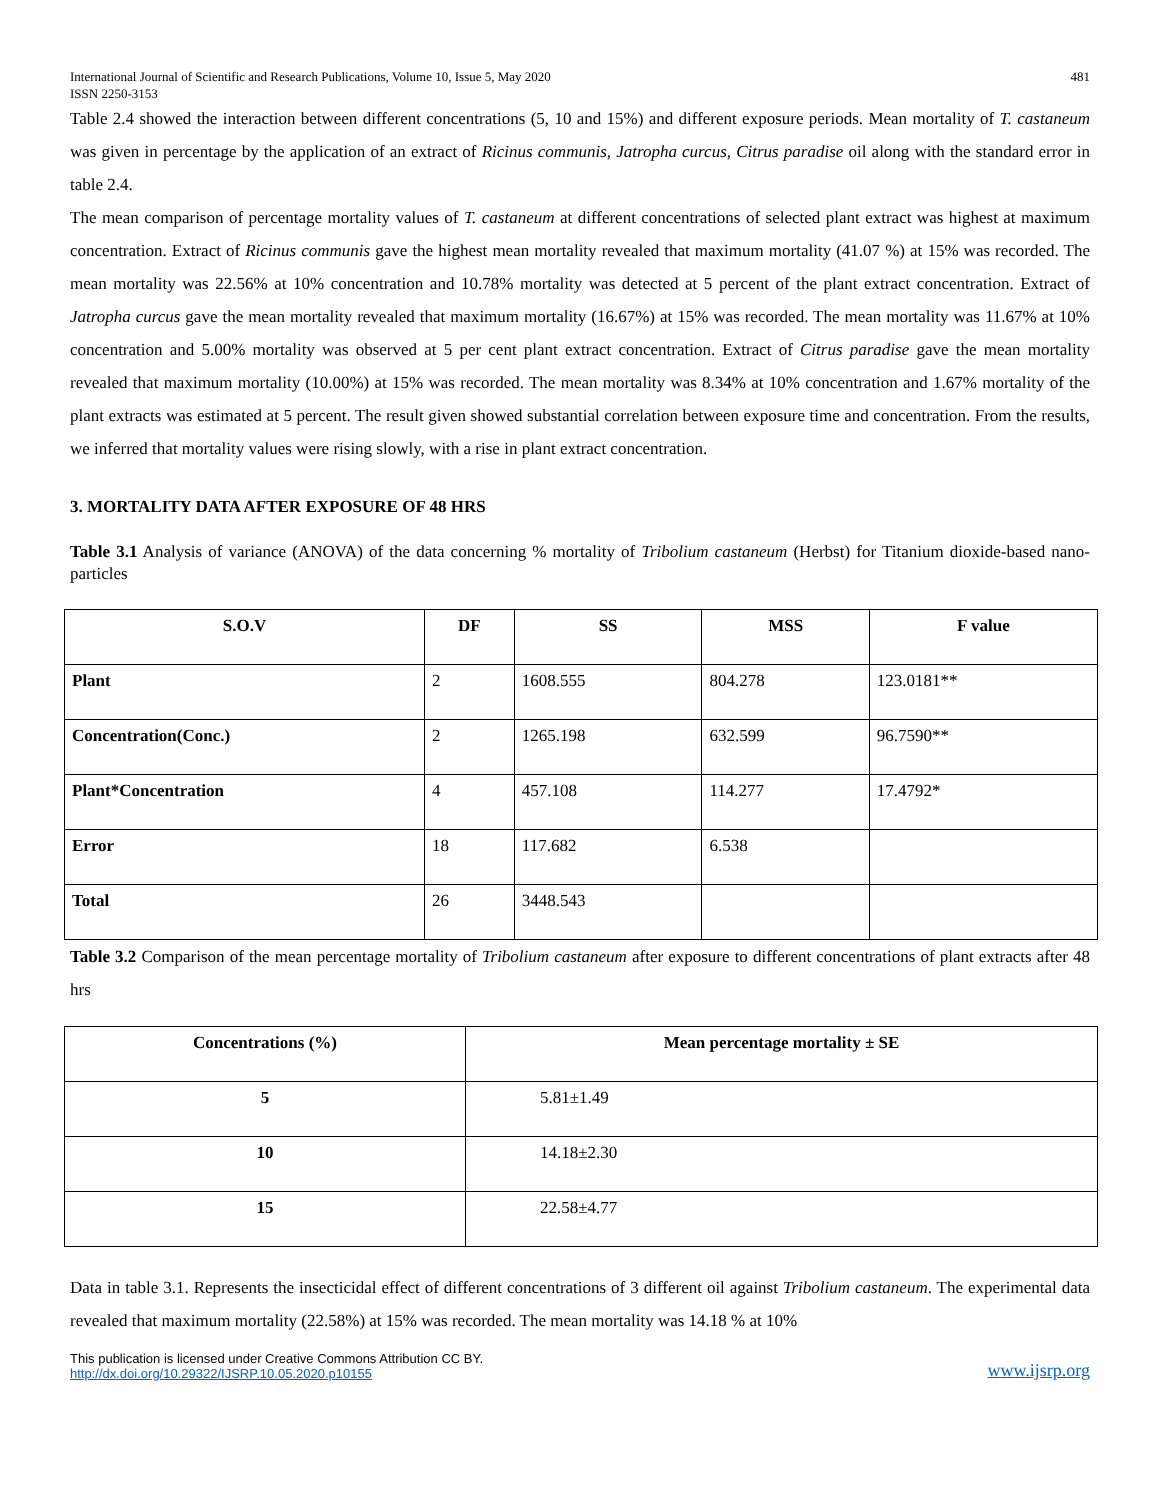International Journal of Scientific and Research Publications, Volume 10, Issue 5, May 2020
ISSN 2250-3153 481
Table 2.4 showed the interaction between different concentrations (5, 10 and 15%) and different exposure periods. Mean mortality of T. castaneum was given in percentage by the application of an extract of Ricinus communis, Jatropha curcus, Citrus paradise oil along with the standard error in table 2.4.
The mean comparison of percentage mortality values of T. castaneum at different concentrations of selected plant extract was highest at maximum concentration. Extract of Ricinus communis gave the highest mean mortality revealed that maximum mortality (41.07 %) at 15% was recorded. The mean mortality was 22.56% at 10% concentration and 10.78% mortality was detected at 5 percent of the plant extract concentration. Extract of Jatropha curcus gave the mean mortality revealed that maximum mortality (16.67%) at 15% was recorded. The mean mortality was 11.67% at 10% concentration and 5.00% mortality was observed at 5 per cent plant extract concentration. Extract of Citrus paradise gave the mean mortality revealed that maximum mortality (10.00%) at 15% was recorded. The mean mortality was 8.34% at 10% concentration and 1.67% mortality of the plant extracts was estimated at 5 percent. The result given showed substantial correlation between exposure time and concentration. From the results, we inferred that mortality values were rising slowly, with a rise in plant extract concentration.
3. MORTALITY DATA AFTER EXPOSURE OF 48 HRS
Table 3.1 Analysis of variance (ANOVA) of the data concerning % mortality of Tribolium castaneum (Herbst) for Titanium dioxide-based nano-particles
| S.O.V | DF | SS | MSS | F value |
| --- | --- | --- | --- | --- |
| Plant | 2 | 1608.555 | 804.278 | 123.0181** |
| Concentration(Conc.) | 2 | 1265.198 | 632.599 | 96.7590** |
| Plant*Concentration | 4 | 457.108 | 114.277 | 17.4792* |
| Error | 18 | 117.682 | 6.538 | |
| Total | 26 | 3448.543 | | |
Table 3.2 Comparison of the mean percentage mortality of Tribolium castaneum after exposure to different concentrations of plant extracts after 48 hrs
| Concentrations (%) | Mean percentage mortality ± SE |
| --- | --- |
| 5 | 5.81±1.49 |
| 10 | 14.18±2.30 |
| 15 | 22.58±4.77 |
Data in table 3.1. Represents the insecticidal effect of different concentrations of 3 different oil against Tribolium castaneum. The experimental data revealed that maximum mortality (22.58%) at 15% was recorded. The mean mortality was 14.18 % at 10%
This publication is licensed under Creative Commons Attribution CC BY.
http://dx.doi.org/10.29322/IJSRP.10.05.2020.p10155 www.ijsrp.org